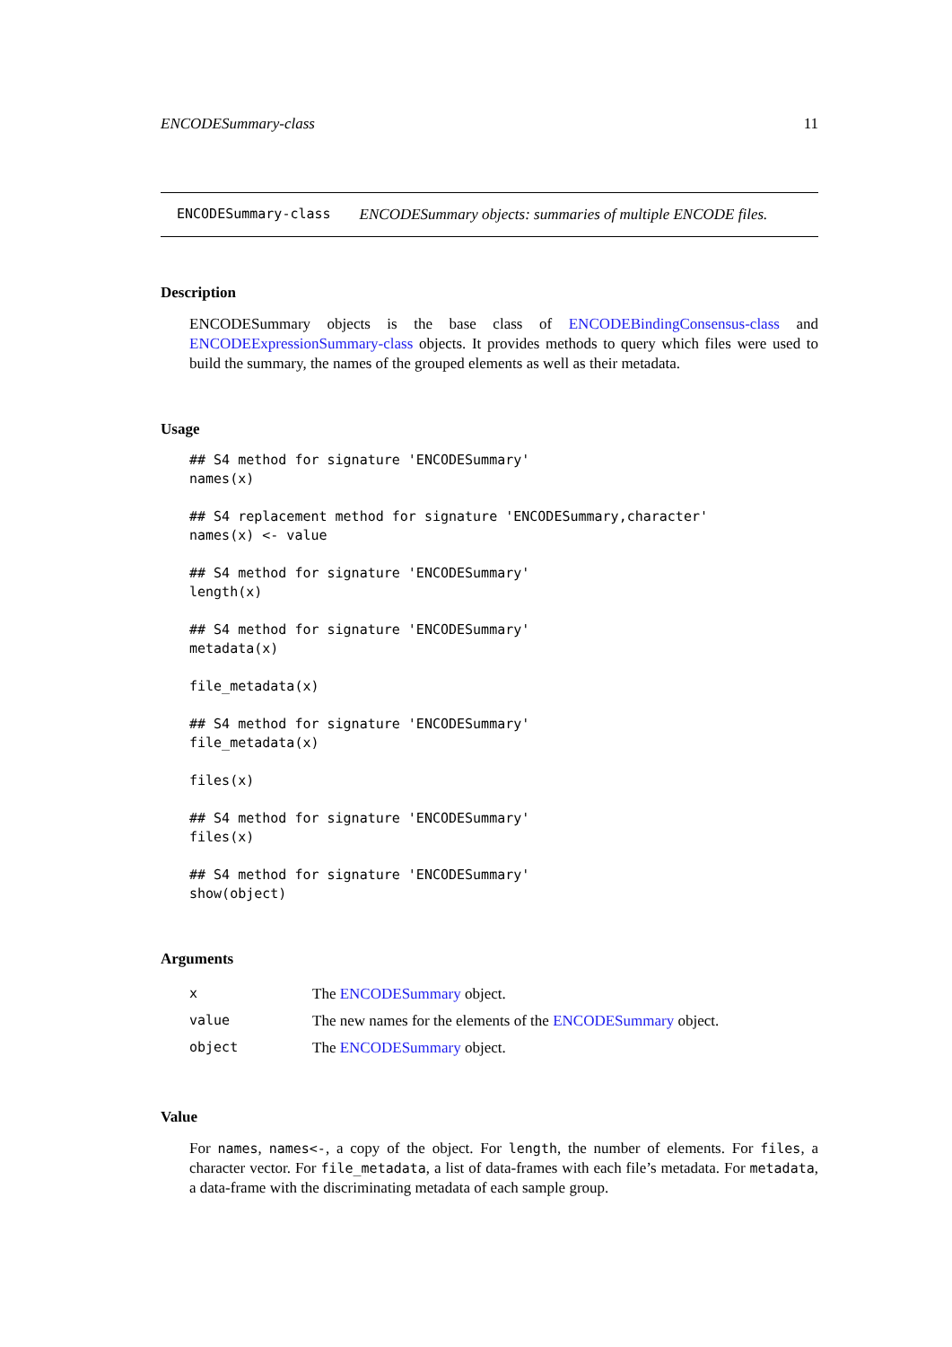ENCODESummary-class 11
ENCODESummary-class ENCODESummary objects: summaries of multiple ENCODE files.
Description
ENCODESummary objects is the base class of ENCODEBindingConsensus-class and ENCODEExpressionSummary-class objects. It provides methods to query which files were used to build the summary, the names of the grouped elements as well as their metadata.
Usage
## S4 method for signature 'ENCODESummary'
names(x)
## S4 replacement method for signature 'ENCODESummary,character'
names(x) <- value
## S4 method for signature 'ENCODESummary'
length(x)
## S4 method for signature 'ENCODESummary'
metadata(x)
file_metadata(x)
## S4 method for signature 'ENCODESummary'
file_metadata(x)
files(x)
## S4 method for signature 'ENCODESummary'
files(x)
## S4 method for signature 'ENCODESummary'
show(object)
Arguments
| x | The ENCODESummary object. |
| value | The new names for the elements of the ENCODESummary object. |
| object | The ENCODESummary object. |
Value
For names, names<-, a copy of the object. For length, the number of elements. For files, a character vector. For file_metadata, a list of data-frames with each file’s metadata. For metadata, a data-frame with the discriminating metadata of each sample group.